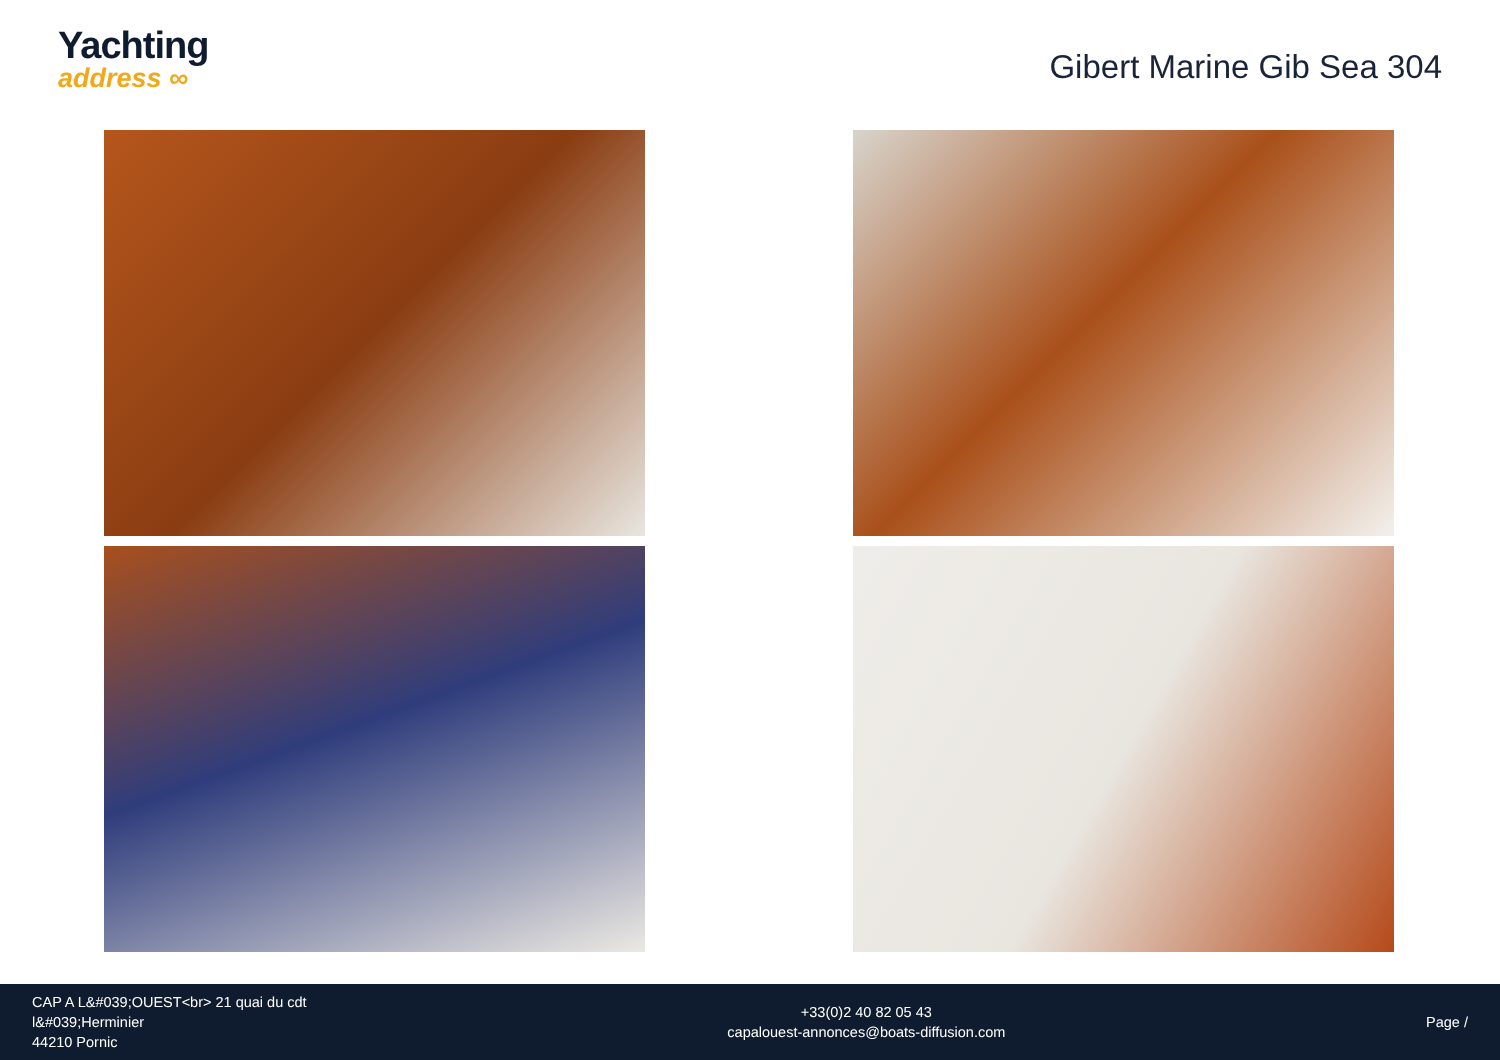Yachting
address ∞
Gibert Marine Gib Sea 304
CAP A L&#039;OUEST<br> 21 quai du cdt
l&#039;Herminier
44210 Pornic
+33(0)2 40 82 05 43
capalouest-annonces@boats-diffusion.com
Page /